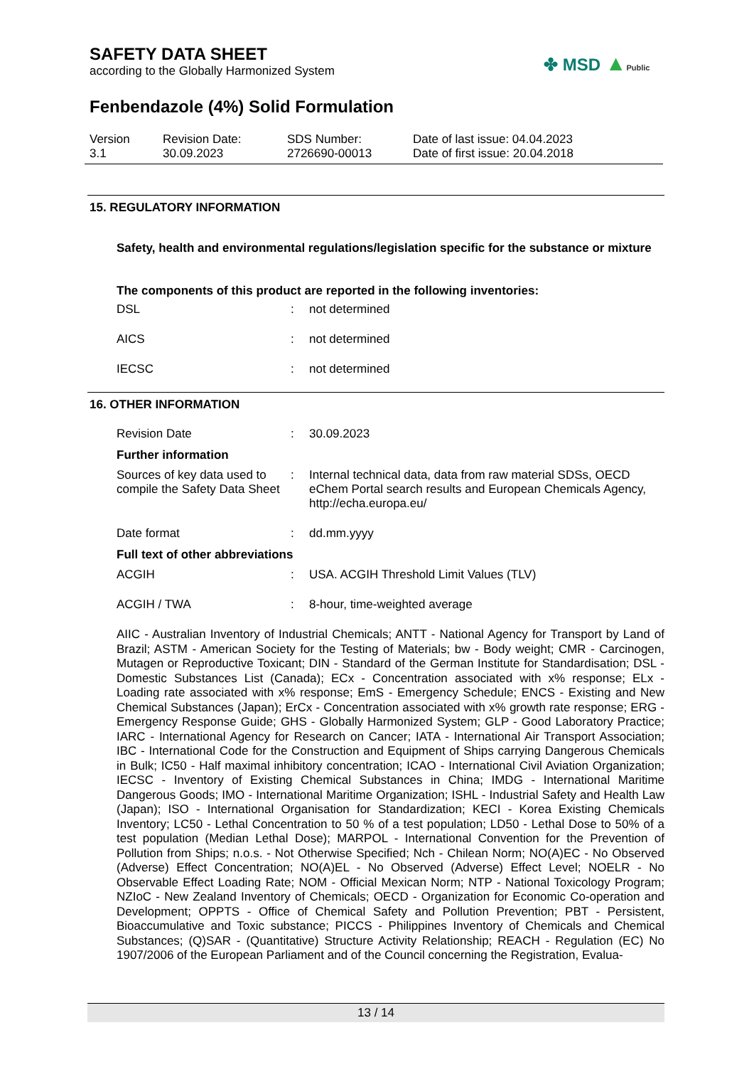SAFETY DATA SHEET
according to the Globally Harmonized System
✤ MSD ▲Public
Fenbendazole (4%) Solid Formulation
Version
3.1
Revision Date:
30.09.2023
SDS Number:
2726690-00013
Date of last issue: 04.04.2023
Date of first issue: 20.04.2018
15. REGULATORY INFORMATION
Safety, health and environmental regulations/legislation specific for the substance or mixture
The components of this product are reported in the following inventories:
DSL : not determined
AICS : not determined
IECSC : not determined
16. OTHER INFORMATION
Revision Date : 30.09.2023
Further information
Sources of key data used to compile the Safety Data Sheet
: Internal technical data, data from raw material SDSs, OECD eChem Portal search results and European Chemicals Agency, http://echa.europa.eu/
Date format : dd.mm.yyyy
Full text of other abbreviations
ACGIH : USA. ACGIH Threshold Limit Values (TLV)
ACGIH / TWA : 8-hour, time-weighted average
AIIC - Australian Inventory of Industrial Chemicals; ANTT - National Agency for Transport by Land of Brazil; ASTM - American Society for the Testing of Materials; bw - Body weight; CMR - Carcinogen, Mutagen or Reproductive Toxicant; DIN - Standard of the German Institute for Standardisation; DSL - Domestic Substances List (Canada); ECx - Concentration associated with x% response; ELx - Loading rate associated with x% response; EmS - Emergency Schedule; ENCS - Existing and New Chemical Substances (Japan); ErCx - Concentration associated with x% growth rate response; ERG - Emergency Response Guide; GHS - Globally Harmonized System; GLP - Good Laboratory Practice; IARC - International Agency for Research on Cancer; IATA - International Air Transport Association; IBC - International Code for the Construction and Equipment of Ships carrying Dangerous Chemicals in Bulk; IC50 - Half maximal inhibitory concentration; ICAO - International Civil Aviation Organization; IECSC - Inventory of Existing Chemical Substances in China; IMDG - International Maritime Dangerous Goods; IMO - International Maritime Organization; ISHL - Industrial Safety and Health Law (Japan); ISO - International Organisation for Standardization; KECI - Korea Existing Chemicals Inventory; LC50 - Lethal Concentration to 50 % of a test population; LD50 - Lethal Dose to 50% of a test population (Median Lethal Dose); MARPOL - International Convention for the Prevention of Pollution from Ships; n.o.s. - Not Otherwise Specified; Nch - Chilean Norm; NO(A)EC - No Observed (Adverse) Effect Concentration; NO(A)EL - No Observed (Adverse) Effect Level; NOELR - No Observable Effect Loading Rate; NOM - Official Mexican Norm; NTP - National Toxicology Program; NZIoC - New Zealand Inventory of Chemicals; OECD - Organization for Economic Co-operation and Development; OPPTS - Office of Chemical Safety and Pollution Prevention; PBT - Persistent, Bioaccumulative and Toxic substance; PICCS - Philippines Inventory of Chemicals and Chemical Substances; (Q)SAR - (Quantitative) Structure Activity Relationship; REACH - Regulation (EC) No 1907/2006 of the European Parliament and of the Council concerning the Registration, Evalua-
13 / 14